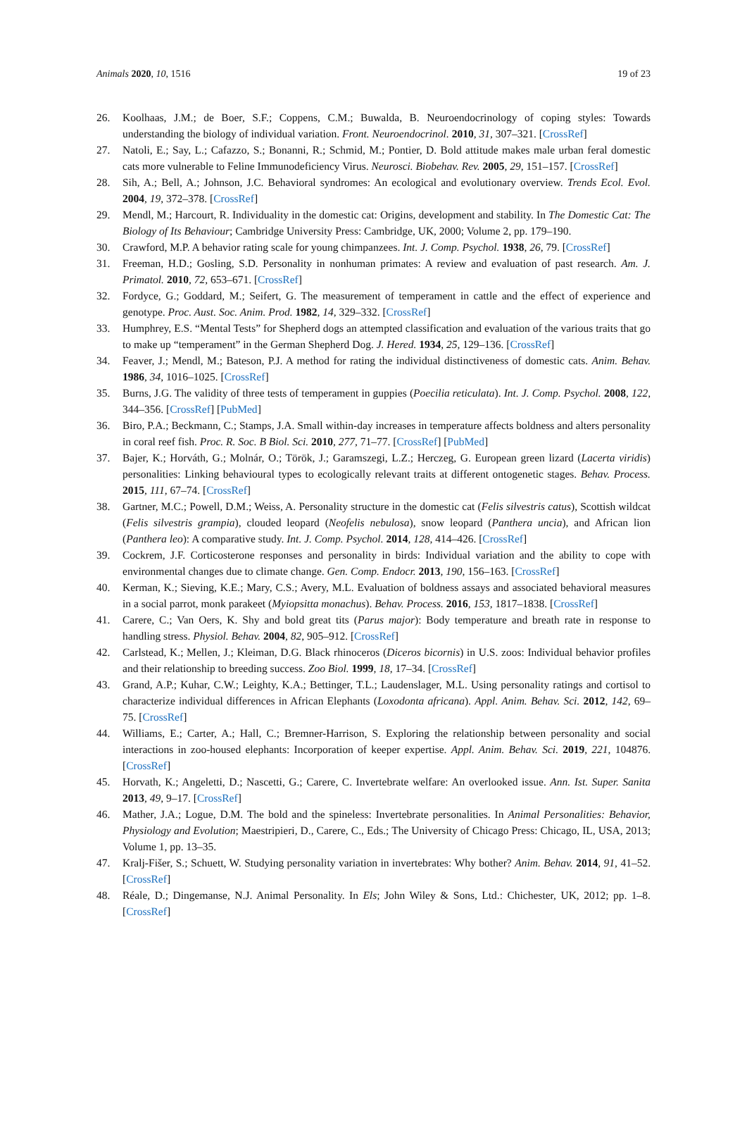Animals 2020, 10, 1516 19 of 23
26. Koolhaas, J.M.; de Boer, S.F.; Coppens, C.M.; Buwalda, B. Neuroendocrinology of coping styles: Towards understanding the biology of individual variation. Front. Neuroendocrinol. 2010, 31, 307–321. [CrossRef]
27. Natoli, E.; Say, L.; Cafazzo, S.; Bonanni, R.; Schmid, M.; Pontier, D. Bold attitude makes male urban feral domestic cats more vulnerable to Feline Immunodeficiency Virus. Neurosci. Biobehav. Rev. 2005, 29, 151–157. [CrossRef]
28. Sih, A.; Bell, A.; Johnson, J.C. Behavioral syndromes: An ecological and evolutionary overview. Trends Ecol. Evol. 2004, 19, 372–378. [CrossRef]
29. Mendl, M.; Harcourt, R. Individuality in the domestic cat: Origins, development and stability. In The Domestic Cat: The Biology of Its Behaviour; Cambridge University Press: Cambridge, UK, 2000; Volume 2, pp. 179–190.
30. Crawford, M.P. A behavior rating scale for young chimpanzees. Int. J. Comp. Psychol. 1938, 26, 79. [CrossRef]
31. Freeman, H.D.; Gosling, S.D. Personality in nonhuman primates: A review and evaluation of past research. Am. J. Primatol. 2010, 72, 653–671. [CrossRef]
32. Fordyce, G.; Goddard, M.; Seifert, G. The measurement of temperament in cattle and the effect of experience and genotype. Proc. Aust. Soc. Anim. Prod. 1982, 14, 329–332. [CrossRef]
33. Humphrey, E.S. “Mental Tests” for Shepherd dogs an attempted classification and evaluation of the various traits that go to make up “temperament” in the German Shepherd Dog. J. Hered. 1934, 25, 129–136. [CrossRef]
34. Feaver, J.; Mendl, M.; Bateson, P.J. A method for rating the individual distinctiveness of domestic cats. Anim. Behav. 1986, 34, 1016–1025. [CrossRef]
35. Burns, J.G. The validity of three tests of temperament in guppies (Poecilia reticulata). Int. J. Comp. Psychol. 2008, 122, 344–356. [CrossRef] [PubMed]
36. Biro, P.A.; Beckmann, C.; Stamps, J.A. Small within-day increases in temperature affects boldness and alters personality in coral reef fish. Proc. R. Soc. B Biol. Sci. 2010, 277, 71–77. [CrossRef] [PubMed]
37. Bajer, K.; Horváth, G.; Molnár, O.; Török, J.; Garamszegi, L.Z.; Herczeg, G. European green lizard (Lacerta viridis) personalities: Linking behavioural types to ecologically relevant traits at different ontogenetic stages. Behav. Process. 2015, 111, 67–74. [CrossRef]
38. Gartner, M.C.; Powell, D.M.; Weiss, A. Personality structure in the domestic cat (Felis silvestris catus), Scottish wildcat (Felis silvestris grampia), clouded leopard (Neofelis nebulosa), snow leopard (Panthera uncia), and African lion (Panthera leo): A comparative study. Int. J. Comp. Psychol. 2014, 128, 414–426. [CrossRef]
39. Cockrem, J.F. Corticosterone responses and personality in birds: Individual variation and the ability to cope with environmental changes due to climate change. Gen. Comp. Endocr. 2013, 190, 156–163. [CrossRef]
40. Kerman, K.; Sieving, K.E.; Mary, C.S.; Avery, M.L. Evaluation of boldness assays and associated behavioral measures in a social parrot, monk parakeet (Myiopsitta monachus). Behav. Process. 2016, 153, 1817–1838. [CrossRef]
41. Carere, C.; Van Oers, K. Shy and bold great tits (Parus major): Body temperature and breath rate in response to handling stress. Physiol. Behav. 2004, 82, 905–912. [CrossRef]
42. Carlstead, K.; Mellen, J.; Kleiman, D.G. Black rhinoceros (Diceros bicornis) in U.S. zoos: Individual behavior profiles and their relationship to breeding success. Zoo Biol. 1999, 18, 17–34. [CrossRef]
43. Grand, A.P.; Kuhar, C.W.; Leighty, K.A.; Bettinger, T.L.; Laudenslager, M.L. Using personality ratings and cortisol to characterize individual differences in African Elephants (Loxodonta africana). Appl. Anim. Behav. Sci. 2012, 142, 69–75. [CrossRef]
44. Williams, E.; Carter, A.; Hall, C.; Bremner-Harrison, S. Exploring the relationship between personality and social interactions in zoo-housed elephants: Incorporation of keeper expertise. Appl. Anim. Behav. Sci. 2019, 221, 104876. [CrossRef]
45. Horvath, K.; Angeletti, D.; Nascetti, G.; Carere, C. Invertebrate welfare: An overlooked issue. Ann. Ist. Super. Sanita 2013, 49, 9–17. [CrossRef]
46. Mather, J.A.; Logue, D.M. The bold and the spineless: Invertebrate personalities. In Animal Personalities: Behavior, Physiology and Evolution; Maestripieri, D., Carere, C., Eds.; The University of Chicago Press: Chicago, IL, USA, 2013; Volume 1, pp. 13–35.
47. Kralj-Fišer, S.; Schuett, W. Studying personality variation in invertebrates: Why bother? Anim. Behav. 2014, 91, 41–52. [CrossRef]
48. Réale, D.; Dingemanse, N.J. Animal Personality. In Els; John Wiley & Sons, Ltd.: Chichester, UK, 2012; pp. 1–8. [CrossRef]